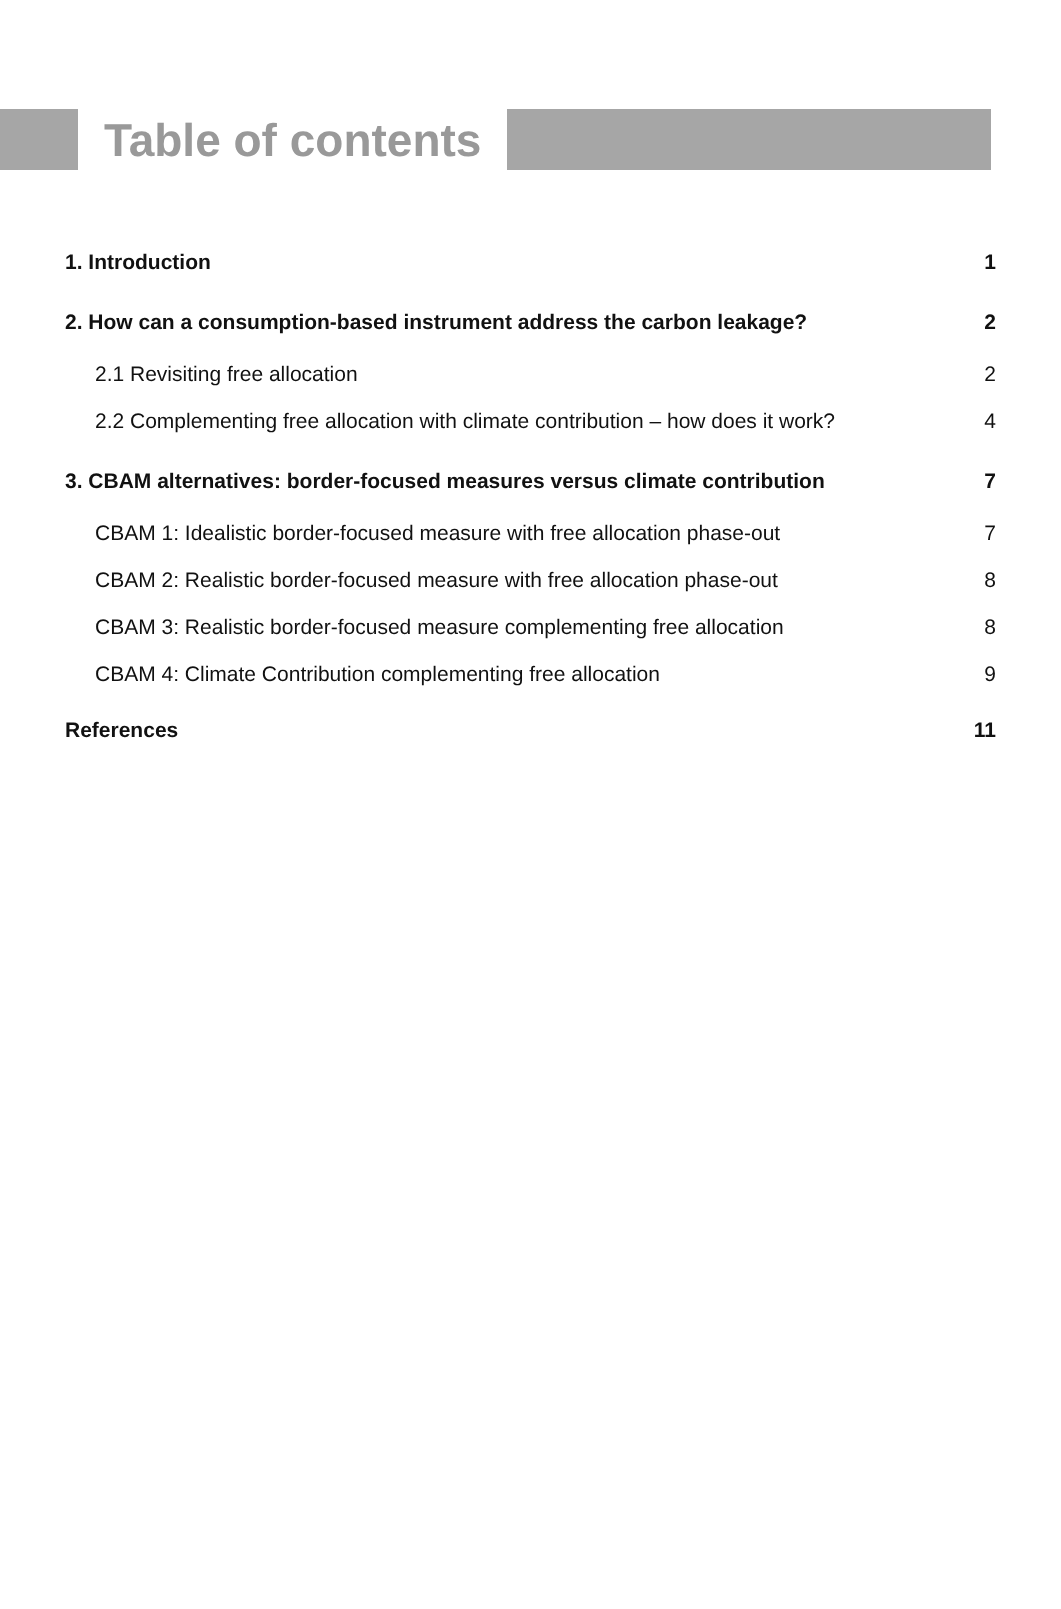Table of contents
1. Introduction 1
2. How can a consumption-based instrument address the carbon leakage? 2
2.1 Revisiting free allocation 2
2.2 Complementing free allocation with climate contribution – how does it work? 4
3. CBAM alternatives: border-focused measures versus climate contribution 7
CBAM 1: Idealistic border-focused measure with free allocation phase-out 7
CBAM 2: Realistic border-focused measure with free allocation phase-out 8
CBAM 3: Realistic border-focused measure complementing free allocation 8
CBAM 4: Climate Contribution complementing free allocation 9
References 11